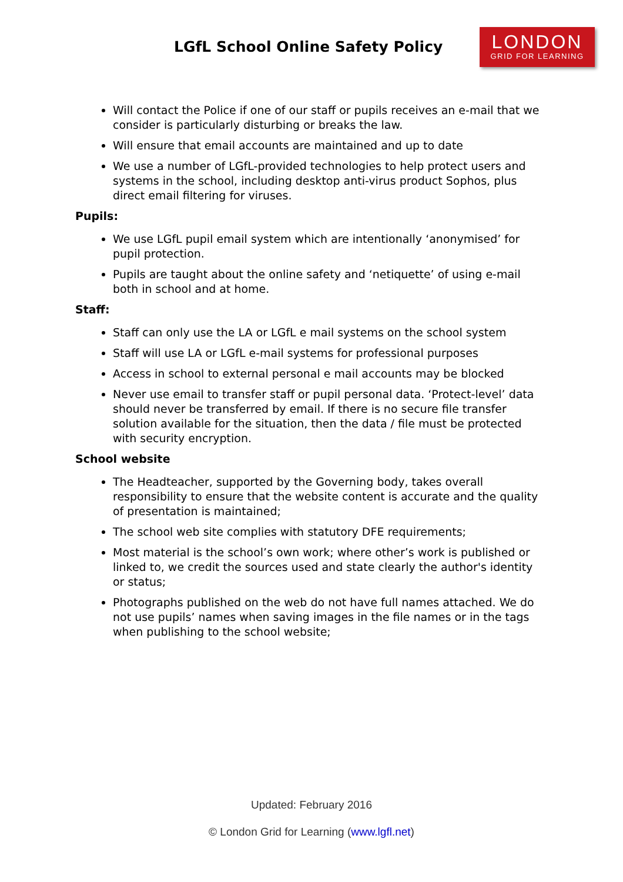LGfL School Online Safety Policy
LONDON
GRID FOR LEARNING
Will contact the Police if one of our staff or pupils receives an e-mail that we consider is particularly disturbing or breaks the law.
Will ensure that email accounts are maintained and up to date
We use a number of LGfL-provided technologies to help protect users and systems in the school, including desktop anti-virus product Sophos, plus direct email filtering for viruses.
Pupils:
We use LGfL pupil email system which are intentionally ‘anonymised’ for pupil protection.
Pupils are taught about the online safety and ‘netiquette’ of using e-mail both in school and at home.
Staff:
Staff can only use the LA or LGfL e mail systems on the school system
Staff will use LA or LGfL e-mail systems for professional purposes
Access in school to external personal e mail accounts may be blocked
Never use email to transfer staff or pupil personal data. ‘Protect-level’ data should never be transferred by email. If there is no secure file transfer solution available for the situation, then the data / file must be protected with security encryption.
School website
The Headteacher, supported by the Governing body, takes overall responsibility to ensure that the website content is accurate and the quality of presentation is maintained;
The school web site complies with statutory DFE requirements;
Most material is the school’s own work; where other’s work is published or linked to, we credit the sources used and state clearly the author's identity or status;
Photographs published on the web do not have full names attached. We do not use pupils’ names when saving images in the file names or in the tags when publishing to the school website;
Updated: February 2016
© London Grid for Learning (www.lgfl.net)